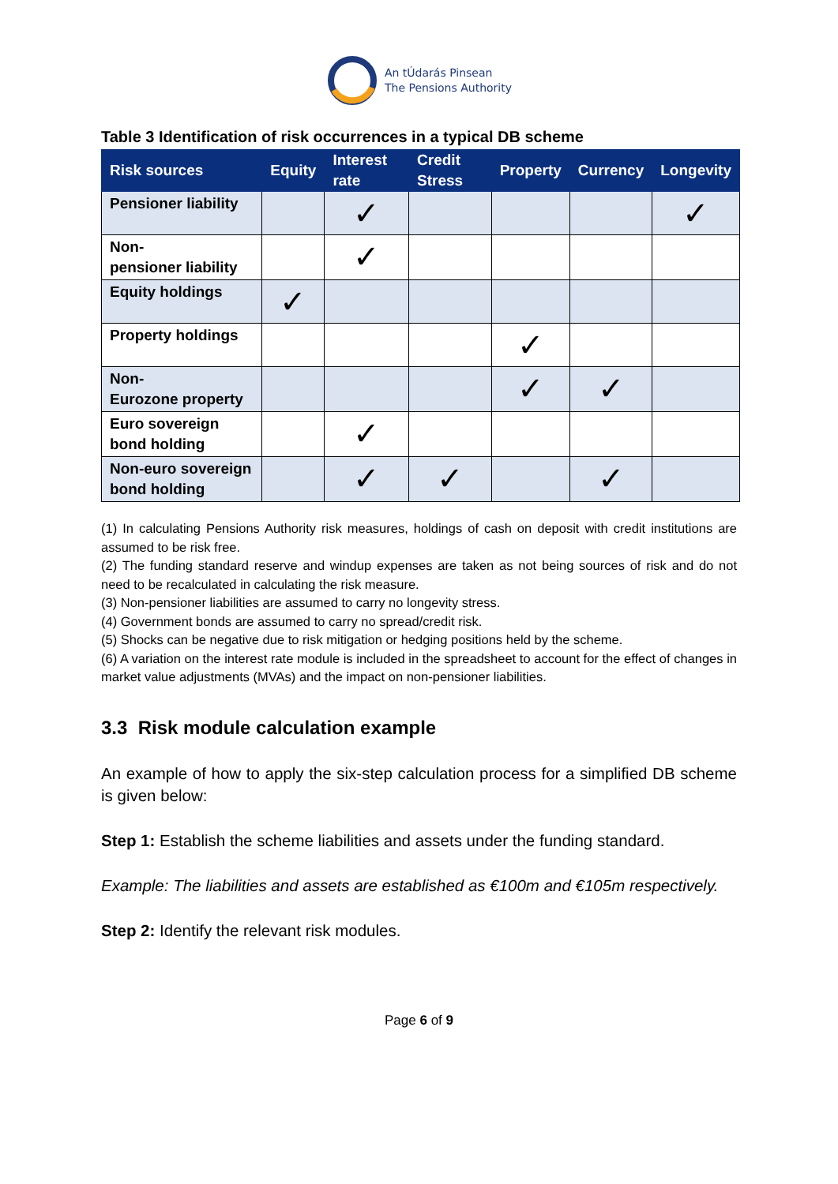An tÚdarás Pinsean
The Pensions Authority
Table 3 Identification of risk occurrences in a typical DB scheme
| Risk sources | Equity | Interest rate | Credit Stress | Property | Currency | Longevity |
| --- | --- | --- | --- | --- | --- | --- |
| Pensioner liability | | ✓ | | | | ✓ |
| Non- pensioner liability | | ✓ | | | | |
| Equity holdings | ✓ | | | | | |
| Property holdings | | | | ✓ | | |
| Non- Eurozone property | | | | ✓ | ✓ | |
| Euro sovereign bond holding | | ✓ | | | | |
| Non-euro sovereign bond holding | | ✓ | ✓ | | ✓ | |
(1) In calculating Pensions Authority risk measures, holdings of cash on deposit with credit institutions are assumed to be risk free.
(2) The funding standard reserve and windup expenses are taken as not being sources of risk and do not need to be recalculated in calculating the risk measure.
(3) Non-pensioner liabilities are assumed to carry no longevity stress.
(4) Government bonds are assumed to carry no spread/credit risk.
(5) Shocks can be negative due to risk mitigation or hedging positions held by the scheme.
(6) A variation on the interest rate module is included in the spreadsheet to account for the effect of changes in market value adjustments (MVAs) and the impact on non-pensioner liabilities.
3.3 Risk module calculation example
An example of how to apply the six-step calculation process for a simplified DB scheme is given below:
Step 1: Establish the scheme liabilities and assets under the funding standard.
Example: The liabilities and assets are established as €100m and €105m respectively.
Step 2: Identify the relevant risk modules.
Page 6 of 9